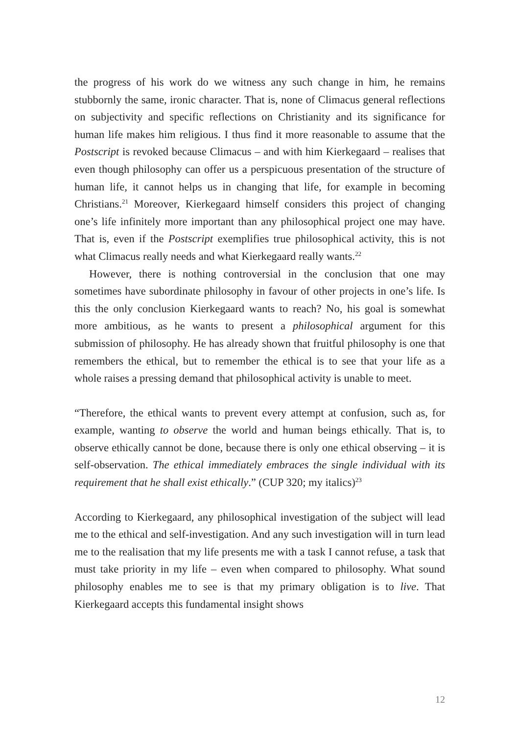the progress of his work do we witness any such change in him, he remains stubbornly the same, ironic character. That is, none of Climacus general reflections on subjectivity and specific reflections on Christianity and its significance for human life makes him religious. I thus find it more reasonable to assume that the Postscript is revoked because Climacus – and with him Kierkegaard – realises that even though philosophy can offer us a perspicuous presentation of the structure of human life, it cannot helps us in changing that life, for example in becoming Christians.<sup>21</sup> Moreover, Kierkegaard himself considers this project of changing one’s life infinitely more important than any philosophical project one may have. That is, even if the Postscript exemplifies true philosophical activity, this is not what Climacus really needs and what Kierkegaard really wants.<sup>22</sup>
However, there is nothing controversial in the conclusion that one may sometimes have subordinate philosophy in favour of other projects in one’s life. Is this the only conclusion Kierkegaard wants to reach? No, his goal is somewhat more ambitious, as he wants to present a philosophical argument for this submission of philosophy. He has already shown that fruitful philosophy is one that remembers the ethical, but to remember the ethical is to see that your life as a whole raises a pressing demand that philosophical activity is unable to meet.
“Therefore, the ethical wants to prevent every attempt at confusion, such as, for example, wanting to observe the world and human beings ethically. That is, to observe ethically cannot be done, because there is only one ethical observing – it is self-observation. The ethical immediately embraces the single individual with its requirement that he shall exist ethically.” (CUP 320; my italics)<sup>23</sup>
According to Kierkegaard, any philosophical investigation of the subject will lead me to the ethical and self-investigation. And any such investigation will in turn lead me to the realisation that my life presents me with a task I cannot refuse, a task that must take priority in my life – even when compared to philosophy. What sound philosophy enables me to see is that my primary obligation is to live. That Kierkegaard accepts this fundamental insight shows
12